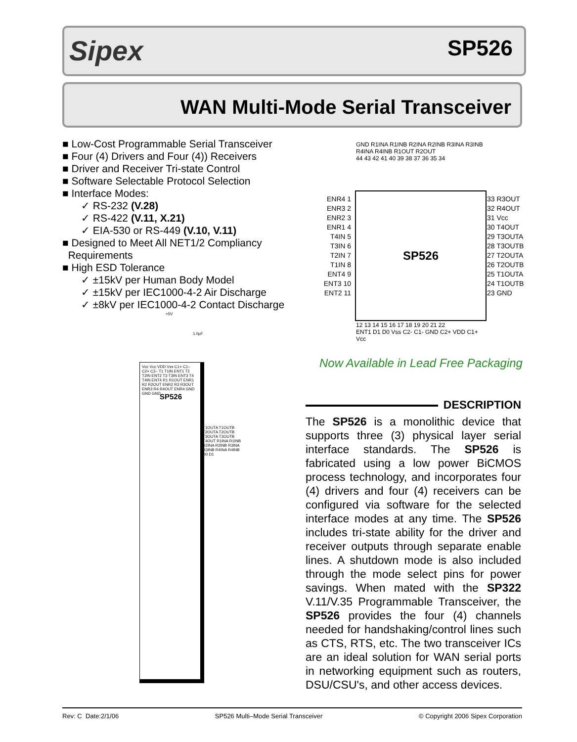Sipex SP526
WAN Multi-Mode Serial Transceiver
■ Low-Cost Programmable Serial Transceiver
■ Four (4) Drivers and Four (4)) Receivers
■ Driver and Receiver Tri-state Control
■ Software Selectable Protocol Selection
■ Interface Modes:
✓ RS-232 (V.28)
✓ RS-422 (V.11, X.21)
✓ EIA-530 or RS-449 (V.10, V.11)
■ Designed to Meet All NET1/2 Compliancy
Requirements
■ High ESD Tolerance
✓ ±15kV per Human Body Model
✓ ±15kV per IEC1000-4-2 Air Discharge
✓ ±8kV per IEC1000-4-2 Contact Discharge
GND R1INA R1INB R2INA R2INB R3INA R3INB R4INA R4INB R1OUT R2OUT
44 43 42 41 40 39 38 37 36 35 34
ENR4 1
ENR3 2
ENR2 3
ENR1 4
T4IN 5
T3IN 6
T2IN 7
T1IN 8
ENT4 9
ENT3 10
ENT2 11
SP526
33 R3OUT
32 R4OUT
31 Vcc
30 T4OUT
29 T3OUTA
28 T3OUTB
27 T2OUTA
26 T2OUTB
25 T1OUTA
24 T1OUTB
23 GND
12 13 14 15 16 17 18 19 20 21 22
ENT1 D1 D0 Vss C2- C1- GND C2+ VDD C1+ Vcc
Now Available in Lead Free Packaging
+5V
1.0µF
SP526
Vcc Vcc VDD Vss C1+ C1– C2+ C2– T1 T1IN ENT1 T2 T2IN ENT2 T3 T3IN ENT3 T4 T4IN ENT4 R1 R1OUT ENR1 R2 R2OUT ENR2 R3 R3OUT ENR3 R4 R4OUT ENR4 GND GND GND
T1OUTA T1OUTB T2OUTA T2OUTB T3OUTA T3OUTB T4OUT R1INA R1INB R2INA R2INB R3INA R3INB R4INA R4INB D0 D1
DESCRIPTION
The SP526 is a monolithic device that supports three (3) physical layer serial interface standards. The SP526 is fabricated using a low power BiCMOS process technology, and incorporates four (4) drivers and four (4) receivers can be configured via software for the selected interface modes at any time. The SP526 includes tri-state ability for the driver and receiver outputs through separate enable lines. A shutdown mode is also included through the mode select pins for power savings. When mated with the SP322 V.11/V.35 Programmable Transceiver, the SP526 provides the four (4) channels needed for handshaking/control lines such as CTS, RTS, etc. The two transceiver ICs are an ideal solution for WAN serial ports in networking equipment such as routers, DSU/CSU's, and other access devices.
Rev: C Date:2/1/06 SP526 Multi–Mode Serial Transceiver © Copyright 2006 Sipex Corporation